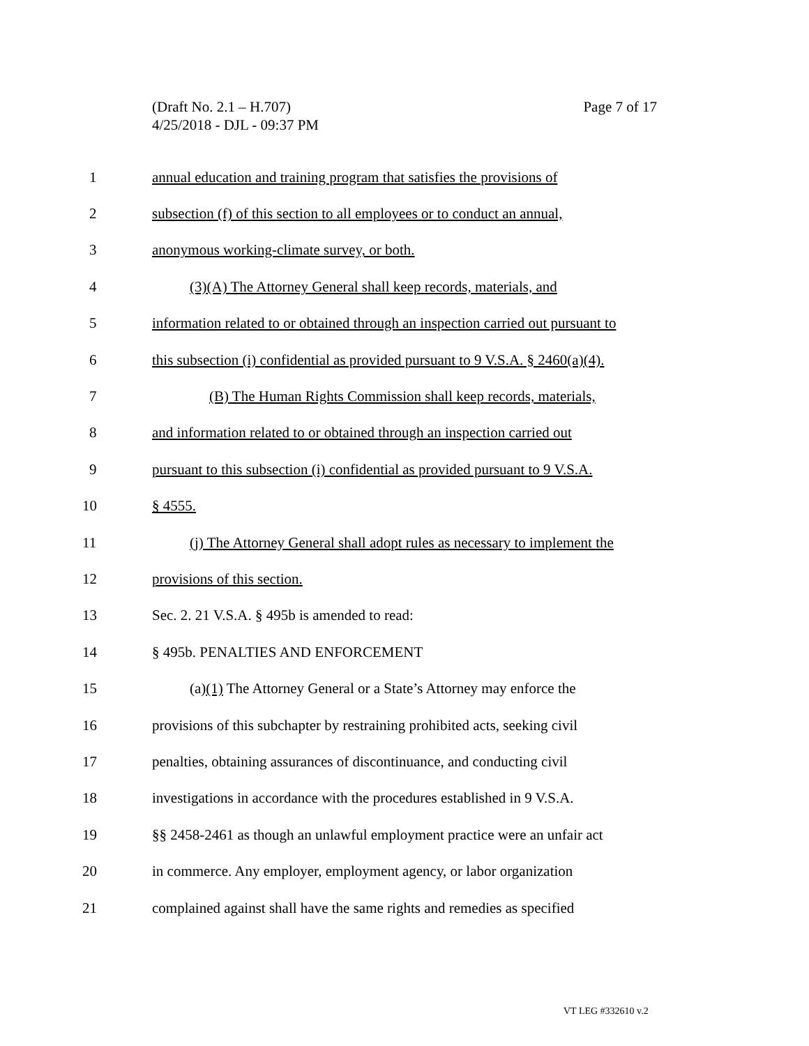Page 7 of 17 (Draft No. 2.1 – H.707)
4/25/2018 - DJL - 09:37 PM
1 annual education and training program that satisfies the provisions of
2 subsection (f) of this section to all employees or to conduct an annual,
3 anonymous working-climate survey, or both.
4 (3)(A) The Attorney General shall keep records, materials, and
5 information related to or obtained through an inspection carried out pursuant to
6 this subsection (i) confidential as provided pursuant to 9 V.S.A. § 2460(a)(4).
7 (B) The Human Rights Commission shall keep records, materials,
8 and information related to or obtained through an inspection carried out
9 pursuant to this subsection (i) confidential as provided pursuant to 9 V.S.A.
10 § 4555.
11 (j) The Attorney General shall adopt rules as necessary to implement the
12 provisions of this section.
13 Sec. 2. 21 V.S.A. § 495b is amended to read:
14 § 495b. PENALTIES AND ENFORCEMENT
15 (a)(1) The Attorney General or a State’s Attorney may enforce the
16 provisions of this subchapter by restraining prohibited acts, seeking civil
17 penalties, obtaining assurances of discontinuance, and conducting civil
18 investigations in accordance with the procedures established in 9 V.S.A.
19 §§ 2458-2461 as though an unlawful employment practice were an unfair act
20 in commerce. Any employer, employment agency, or labor organization
21 complained against shall have the same rights and remedies as specified
VT LEG #332610 v.2